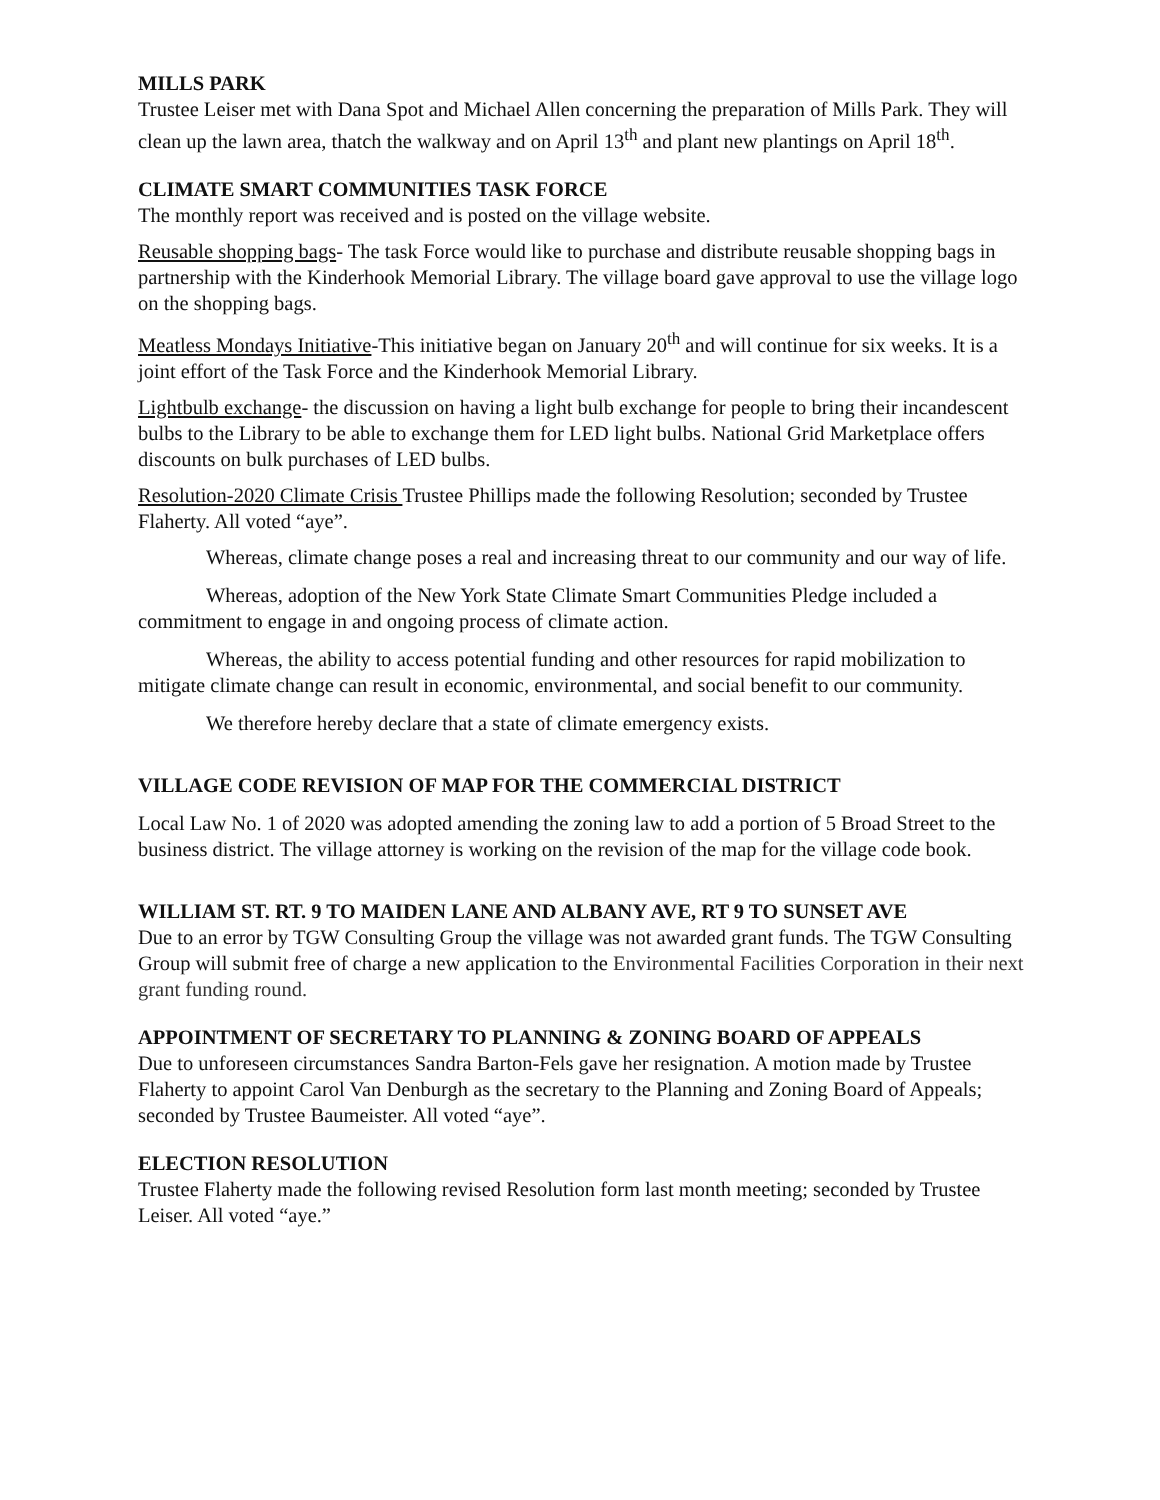MILLS PARK
Trustee Leiser met with Dana Spot and Michael Allen concerning the preparation of Mills Park. They will clean up the lawn area, thatch the walkway and on April 13<sup>th</sup> and plant new plantings on April 18<sup>th</sup>.
CLIMATE SMART COMMUNITIES TASK FORCE
The monthly report was received and is posted on the village website.
Reusable shopping bags- The task Force would like to purchase and distribute reusable shopping bags in partnership with the Kinderhook Memorial Library. The village board gave approval to use the village logo on the shopping bags.
Meatless Mondays Initiative-This initiative began on January 20<sup>th</sup> and will continue for six weeks. It is a joint effort of the Task Force and the Kinderhook Memorial Library.
Lightbulb exchange- the discussion on having a light bulb exchange for people to bring their incandescent bulbs to the Library to be able to exchange them for LED light bulbs. National Grid Marketplace offers discounts on bulk purchases of LED bulbs.
Resolution-2020 Climate Crisis Trustee Phillips made the following Resolution; seconded by Trustee Flaherty. All voted “aye”.
Whereas, climate change poses a real and increasing threat to our community and our way of life.
Whereas, adoption of the New York State Climate Smart Communities Pledge included a commitment to engage in and ongoing process of climate action.
Whereas, the ability to access potential funding and other resources for rapid mobilization to mitigate climate change can result in economic, environmental, and social benefit to our community.
We therefore hereby declare that a state of climate emergency exists.
VILLAGE CODE REVISION OF MAP FOR THE COMMERCIAL DISTRICT
Local Law No. 1 of 2020 was adopted amending the zoning law to add a portion of 5 Broad Street to the business district. The village attorney is working on the revision of the map for the village code book.
WILLIAM ST. RT. 9 TO MAIDEN LANE AND ALBANY AVE, RT 9 TO SUNSET AVE
Due to an error by TGW Consulting Group the village was not awarded grant funds. The TGW Consulting Group will submit free of charge a new application to the Environmental Facilities Corporation in their next grant funding round.
APPOINTMENT OF SECRETARY TO PLANNING & ZONING BOARD OF APPEALS
Due to unforeseen circumstances Sandra Barton-Fels gave her resignation. A motion made by Trustee Flaherty to appoint Carol Van Denburgh as the secretary to the Planning and Zoning Board of Appeals; seconded by Trustee Baumeister. All voted “aye”.
ELECTION RESOLUTION
Trustee Flaherty made the following revised Resolution form last month meeting; seconded by Trustee Leiser. All voted “aye.”